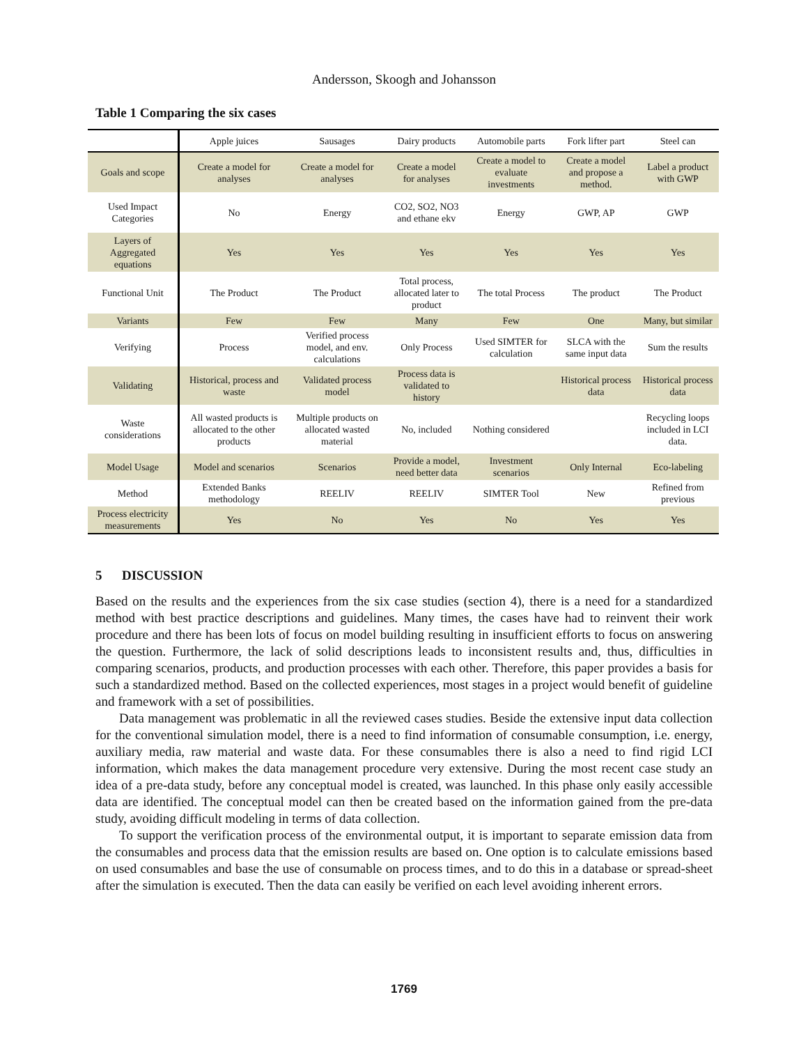Andersson, Skoogh and Johansson
Table 1 Comparing the six cases
| | Apple juices | Sausages | Dairy products | Automobile parts | Fork lifter part | Steel can |
| --- | --- | --- | --- | --- | --- | --- |
| Goals and scope | Create a model for analyses | Create a model for analyses | Create a model for analyses | Create a model to evaluate investments | Create a model and propose a method. | Label a product with GWP |
| Used Impact Categories | No | Energy | CO2, SO2, NO3 and ethane ekv | Energy | GWP, AP | GWP |
| Layers of Aggregated equations | Yes | Yes | Yes | Yes | Yes | Yes |
| Functional Unit | The Product | The Product | Total process, allocated later to product | The total Process | The product | The Product |
| Variants | Few | Few | Many | Few | One | Many, but similar |
| Verifying | Process | Verified process model, and env. calculations | Only Process | Used SIMTER for calculation | SLCA with the same input data | Sum the results |
| Validating | Historical, process and waste | Validated process model | Process data is validated to history | | Historical process data | Historical process data |
| Waste considerations | All wasted products is allocated to the other products | Multiple products on allocated wasted material | No, included | Nothing considered | | Recycling loops included in LCI data. |
| Model Usage | Model and scenarios | Scenarios | Provide a model, need better data | Investment scenarios | Only Internal | Eco-labeling |
| Method | Extended Banks methodology | REELIV | REELIV | SIMTER Tool | New | Refined from previous |
| Process electricity measurements | Yes | No | Yes | No | Yes | Yes |
5 DISCUSSION
Based on the results and the experiences from the six case studies (section 4), there is a need for a standardized method with best practice descriptions and guidelines. Many times, the cases have had to reinvent their work procedure and there has been lots of focus on model building resulting in insufficient efforts to focus on answering the question. Furthermore, the lack of solid descriptions leads to inconsistent results and, thus, difficulties in comparing scenarios, products, and production processes with each other. Therefore, this paper provides a basis for such a standardized method. Based on the collected experiences, most stages in a project would benefit of guideline and framework with a set of possibilities.
Data management was problematic in all the reviewed cases studies. Beside the extensive input data collection for the conventional simulation model, there is a need to find information of consumable consumption, i.e. energy, auxiliary media, raw material and waste data. For these consumables there is also a need to find rigid LCI information, which makes the data management procedure very extensive. During the most recent case study an idea of a pre-data study, before any conceptual model is created, was launched. In this phase only easily accessible data are identified. The conceptual model can then be created based on the information gained from the pre-data study, avoiding difficult modeling in terms of data collection.
To support the verification process of the environmental output, it is important to separate emission data from the consumables and process data that the emission results are based on. One option is to calculate emissions based on used consumables and base the use of consumable on process times, and to do this in a database or spread-sheet after the simulation is executed. Then the data can easily be verified on each level avoiding inherent errors.
1769